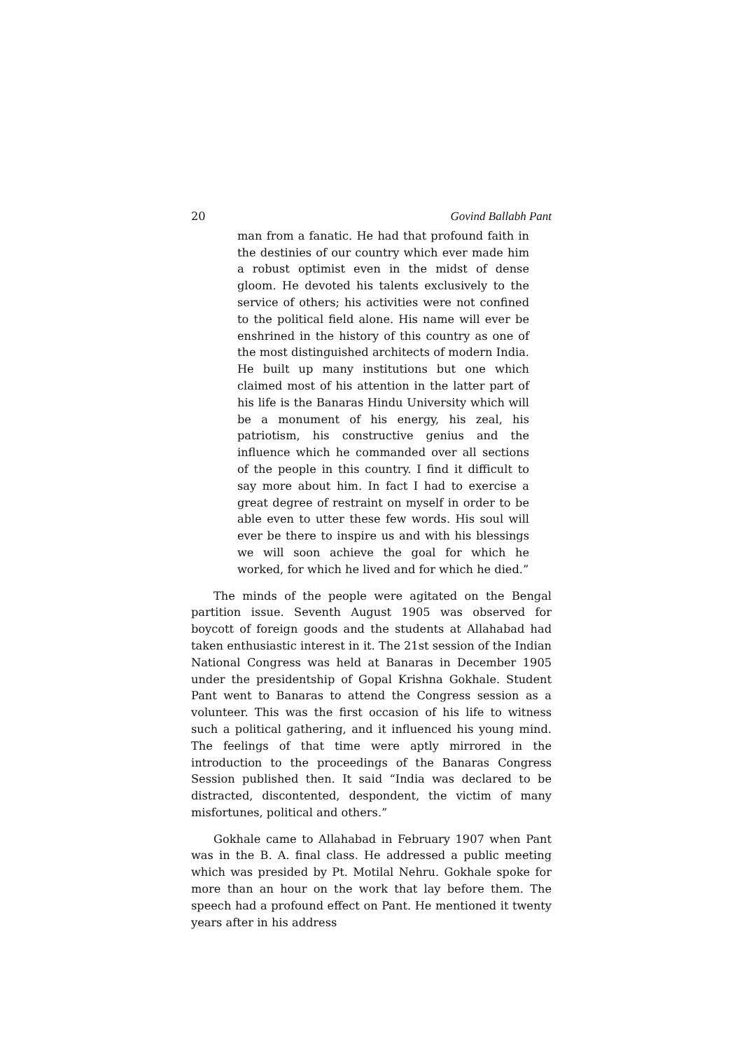20 Govind Ballabh Pant
man from a fanatic. He had that profound faith in the destinies of our country which ever made him a robust optimist even in the midst of dense gloom. He devoted his talents exclusively to the service of others; his activities were not confined to the political field alone. His name will ever be enshrined in the history of this country as one of the most distinguished architects of modern India. He built up many institutions but one which claimed most of his attention in the latter part of his life is the Banaras Hindu University which will be a monument of his energy, his zeal, his patriotism, his constructive genius and the influence which he commanded over all sections of the people in this country. I find it difficult to say more about him. In fact I had to exercise a great degree of restraint on myself in order to be able even to utter these few words. His soul will ever be there to inspire us and with his blessings we will soon achieve the goal for which he worked, for which he lived and for which he died.”
The minds of the people were agitated on the Bengal partition issue. Seventh August 1905 was observed for boycott of foreign goods and the students at Allahabad had taken enthusiastic interest in it. The 21st session of the Indian National Congress was held at Banaras in December 1905 under the presidentship of Gopal Krishna Gokhale. Student Pant went to Banaras to attend the Congress session as a volunteer. This was the first occasion of his life to witness such a political gathering, and it influenced his young mind. The feelings of that time were aptly mirrored in the introduction to the proceedings of the Banaras Congress Session published then. It said “India was declared to be distracted, discontented, despondent, the victim of many misfortunes, political and others.”
Gokhale came to Allahabad in February 1907 when Pant was in the B. A. final class. He addressed a public meeting which was presided by Pt. Motilal Nehru. Gokhale spoke for more than an hour on the work that lay before them. The speech had a profound effect on Pant. He mentioned it twenty years after in his address